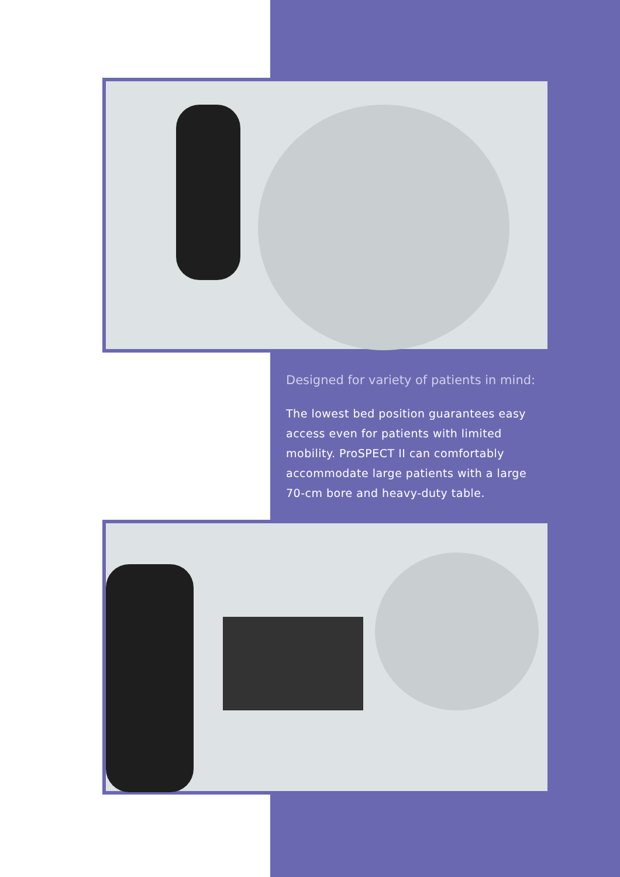Designed for variety of patients in mind:
The lowest bed position guarantees easy access even for patients with limited mobility. ProSPECT II can comfortably accommodate large patients with a large 70-cm bore and heavy-duty table.